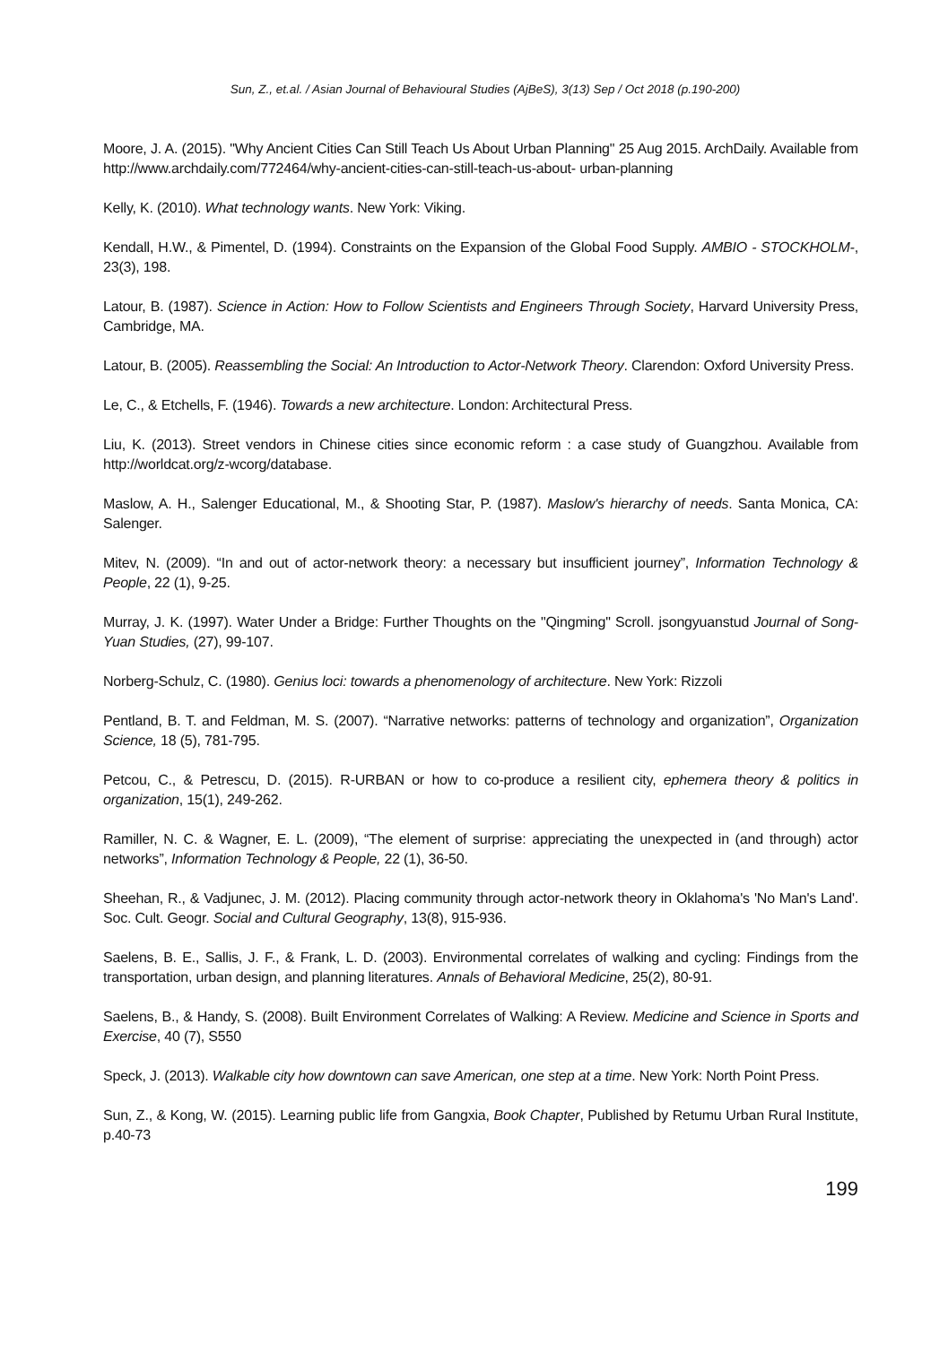Sun, Z., et.al. / Asian Journal of Behavioural Studies (AjBeS), 3(13) Sep / Oct 2018 (p.190-200)
Moore, J. A. (2015). "Why Ancient Cities Can Still Teach Us About Urban Planning" 25 Aug 2015. ArchDaily. Available from http://www.archdaily.com/772464/why-ancient-cities-can-still-teach-us-about- urban-planning
Kelly, K. (2010). What technology wants. New York: Viking.
Kendall, H.W., & Pimentel, D. (1994). Constraints on the Expansion of the Global Food Supply. AMBIO - STOCKHOLM-, 23(3), 198.
Latour, B. (1987). Science in Action: How to Follow Scientists and Engineers Through Society, Harvard University Press, Cambridge, MA.
Latour, B. (2005). Reassembling the Social: An Introduction to Actor-Network Theory. Clarendon: Oxford University Press.
Le, C., & Etchells, F. (1946). Towards a new architecture. London: Architectural Press.
Liu, K. (2013). Street vendors in Chinese cities since economic reform : a case study of Guangzhou. Available from http://worldcat.org/z-wcorg/database.
Maslow, A. H., Salenger Educational, M., & Shooting Star, P. (1987). Maslow's hierarchy of needs. Santa Monica, CA: Salenger.
Mitev, N. (2009). “In and out of actor-network theory: a necessary but insufficient journey”, Information Technology & People, 22 (1), 9-25.
Murray, J. K. (1997). Water Under a Bridge: Further Thoughts on the "Qingming" Scroll. jsongyuanstud Journal of Song-Yuan Studies, (27), 99-107.
Norberg-Schulz, C. (1980). Genius loci: towards a phenomenology of architecture. New York: Rizzoli
Pentland, B. T. and Feldman, M. S. (2007). “Narrative networks: patterns of technology and organization”, Organization Science, 18 (5), 781-795.
Petcou, C., & Petrescu, D. (2015). R-URBAN or how to co-produce a resilient city, ephemera theory & politics in organization, 15(1), 249-262.
Ramiller, N. C. & Wagner, E. L. (2009), “The element of surprise: appreciating the unexpected in (and through) actor networks”, Information Technology & People, 22 (1), 36-50.
Sheehan, R., & Vadjunec, J. M. (2012). Placing community through actor-network theory in Oklahoma's 'No Man's Land'. Soc. Cult. Geogr. Social and Cultural Geography, 13(8), 915-936.
Saelens, B. E., Sallis, J. F., & Frank, L. D. (2003). Environmental correlates of walking and cycling: Findings from the transportation, urban design, and planning literatures. Annals of Behavioral Medicine, 25(2), 80-91.
Saelens, B., & Handy, S. (2008). Built Environment Correlates of Walking: A Review. Medicine and Science in Sports and Exercise, 40 (7), S550
Speck, J. (2013). Walkable city how downtown can save American, one step at a time. New York: North Point Press.
Sun, Z., & Kong, W. (2015). Learning public life from Gangxia, Book Chapter, Published by Retumu Urban Rural Institute, p.40-73
199